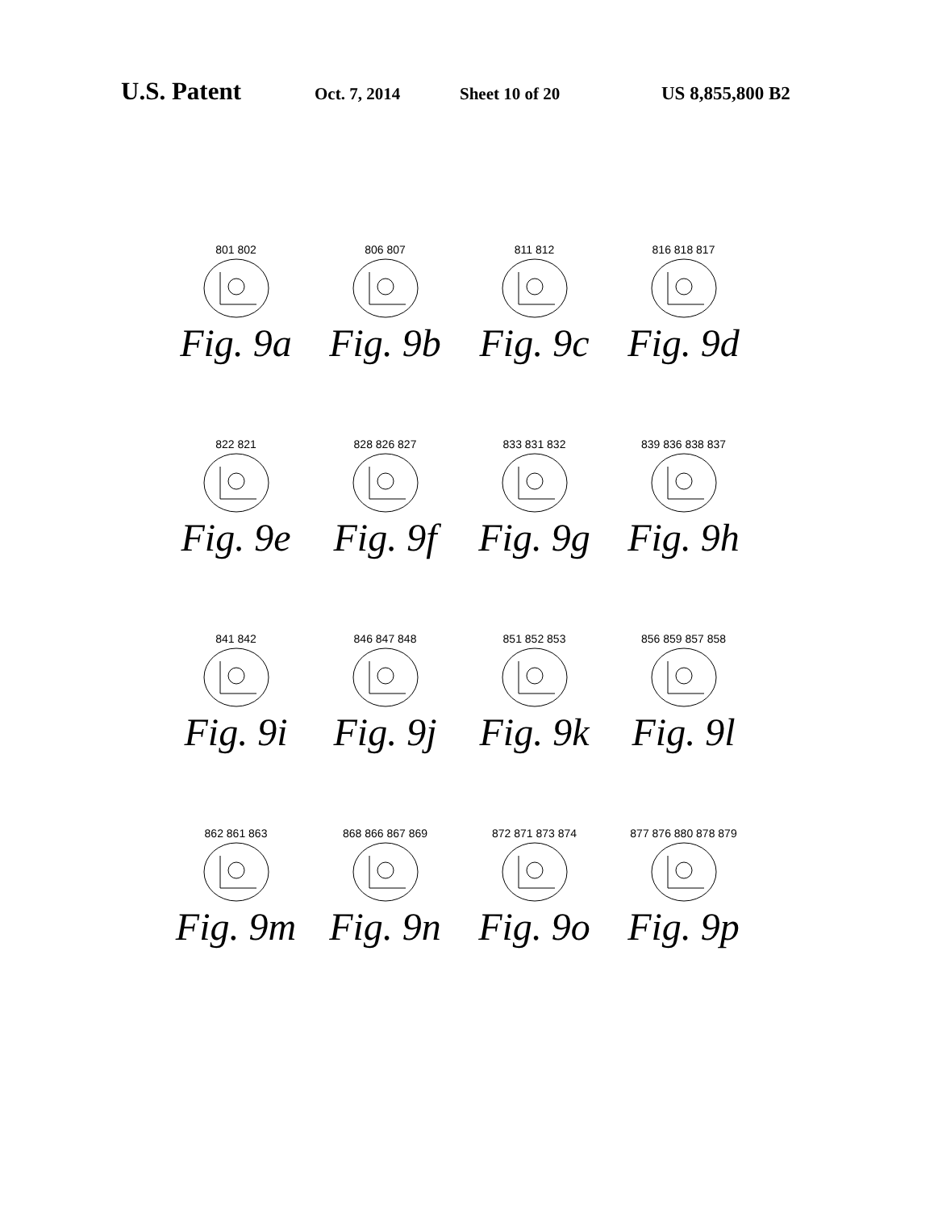U.S. Patent Oct. 7, 2014 Sheet 10 of 20 US 8,855,800 B2
801 802
Fig. 9a
806 807
Fig. 9b
811 812
Fig. 9c
816 818 817
Fig. 9d
822 821
Fig. 9e
828 826 827
Fig. 9f
833 831 832
Fig. 9g
839 836 838 837
Fig. 9h
841 842
Fig. 9i
846 847 848
Fig. 9j
851 852 853
Fig. 9k
856 859 857 858
Fig. 9l
862 861 863
Fig. 9m
868 866 867 869
Fig. 9n
872 871 873 874
Fig. 9o
877 876 880 878 879
Fig. 9p